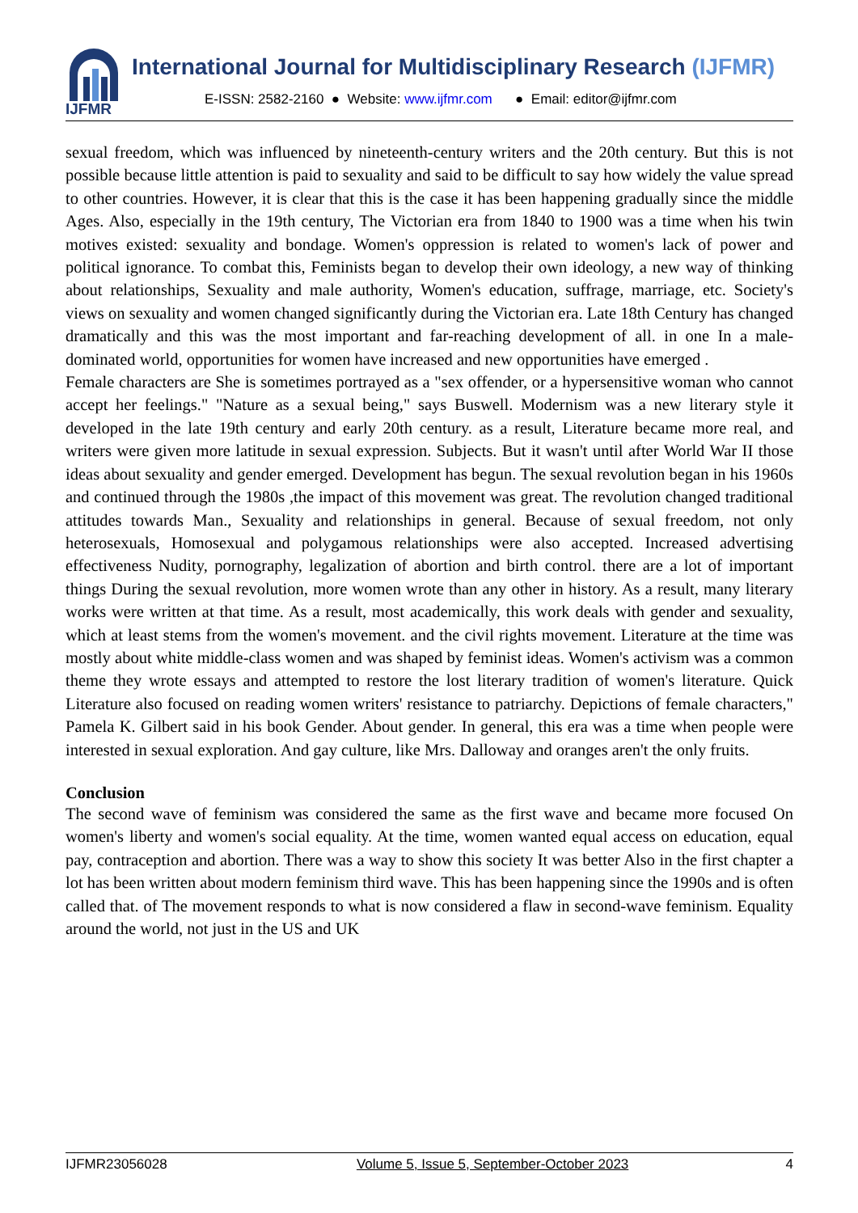IJFMR
International Journal for Multidisciplinary Research (IJFMR)
E-ISSN: 2582-2160 ● Website: www.ijfmr.com ● Email: editor@ijfmr.com
sexual freedom, which was influenced by nineteenth-century writers and the 20th century. But this is not possible because little attention is paid to sexuality and said to be difficult to say how widely the value spread to other countries. However, it is clear that this is the case it has been happening gradually since the middle Ages. Also, especially in the 19th century, The Victorian era from 1840 to 1900 was a time when his twin motives existed: sexuality and bondage. Women's oppression is related to women's lack of power and political ignorance. To combat this, Feminists began to develop their own ideology, a new way of thinking about relationships, Sexuality and male authority, Women's education, suffrage, marriage, etc. Society's views on sexuality and women changed significantly during the Victorian era. Late 18th Century has changed dramatically and this was the most important and far-reaching development of all. in one In a male-dominated world, opportunities for women have increased and new opportunities have emerged .
Female characters are She is sometimes portrayed as a "sex offender, or a hypersensitive woman who cannot accept her feelings." "Nature as a sexual being," says Buswell. Modernism was a new literary style it developed in the late 19th century and early 20th century. as a result, Literature became more real, and writers were given more latitude in sexual expression. Subjects. But it wasn't until after World War II those ideas about sexuality and gender emerged. Development has begun. The sexual revolution began in his 1960s and continued through the 1980s ,the impact of this movement was great. The revolution changed traditional attitudes towards Man., Sexuality and relationships in general. Because of sexual freedom, not only heterosexuals, Homosexual and polygamous relationships were also accepted. Increased advertising effectiveness Nudity, pornography, legalization of abortion and birth control. there are a lot of important things During the sexual revolution, more women wrote than any other in history. As a result, many literary works were written at that time. As a result, most academically, this work deals with gender and sexuality, which at least stems from the women's movement. and the civil rights movement. Literature at the time was mostly about white middle-class women and was shaped by feminist ideas. Women's activism was a common theme they wrote essays and attempted to restore the lost literary tradition of women's literature. Quick Literature also focused on reading women writers' resistance to patriarchy. Depictions of female characters," Pamela K. Gilbert said in his book Gender. About gender. In general, this era was a time when people were interested in sexual exploration. And gay culture, like Mrs. Dalloway and oranges aren't the only fruits.
Conclusion
The second wave of feminism was considered the same as the first wave and became more focused On women's liberty and women's social equality. At the time, women wanted equal access on education, equal pay, contraception and abortion. There was a way to show this society It was better Also in the first chapter a lot has been written about modern feminism third wave. This has been happening since the 1990s and is often called that. of The movement responds to what is now considered a flaw in second-wave feminism. Equality around the world, not just in the US and UK
IJFMR23056028 Volume 5, Issue 5, September-October 2023 4